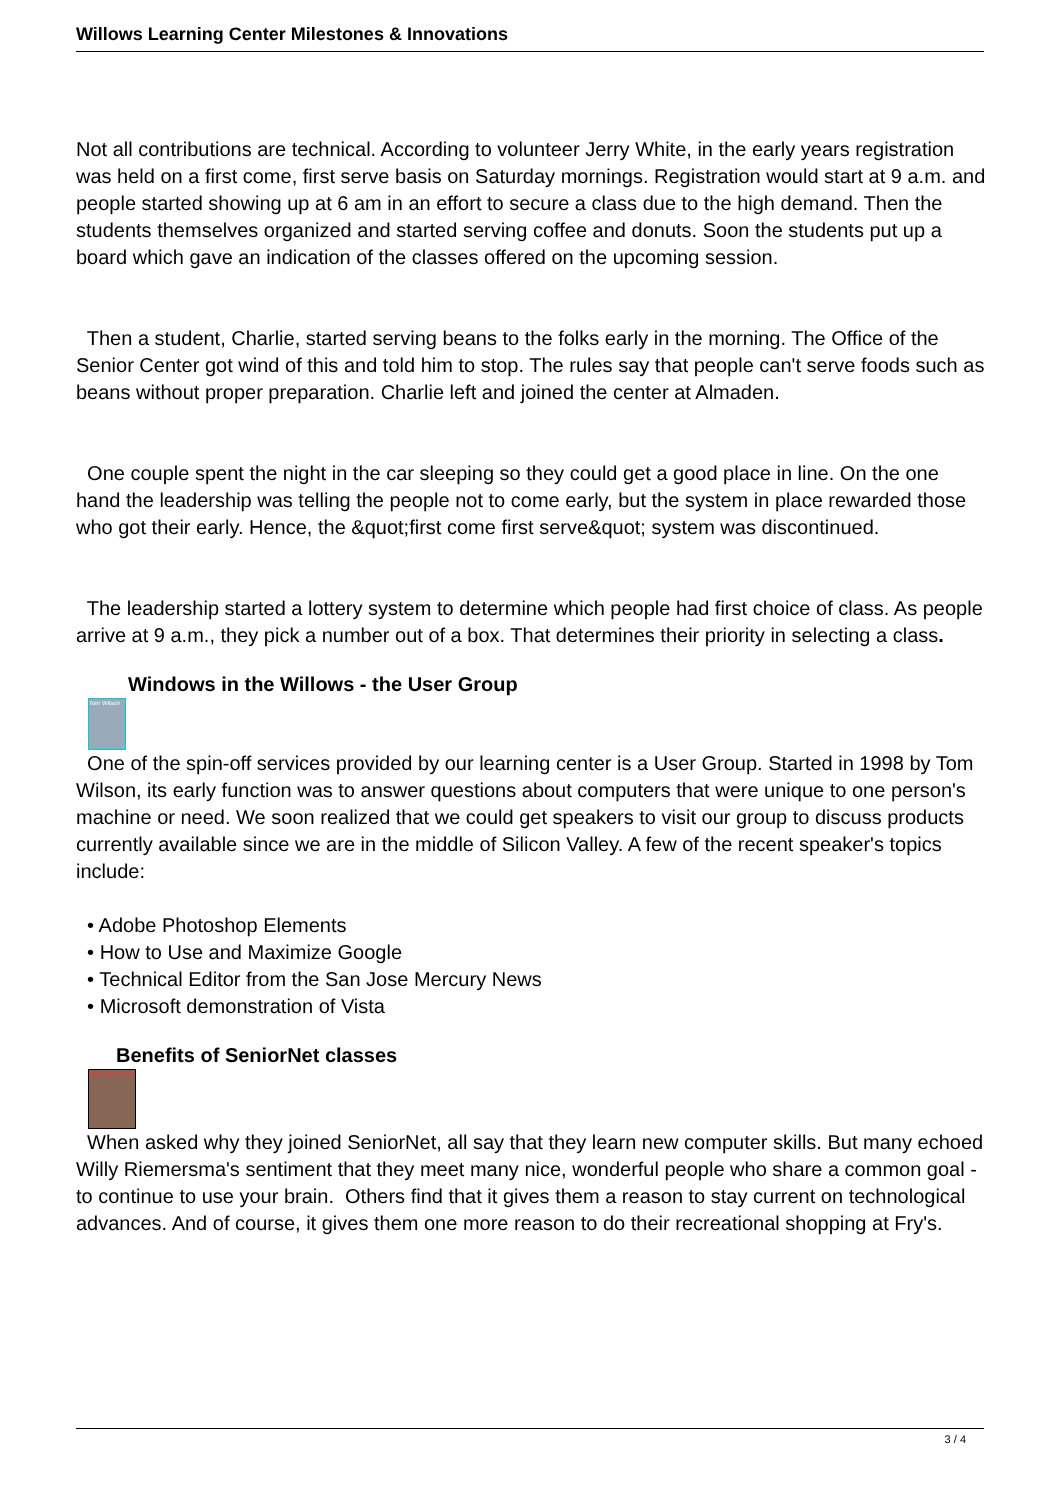Willows Learning Center Milestones & Innovations
Not all contributions are technical. According to volunteer Jerry White, in the early years registration was held on a first come, first serve basis on Saturday mornings. Registration would start at 9 a.m. and people started showing up at 6 am in an effort to secure a class due to the high demand. Then the students themselves organized and started serving coffee and donuts. Soon the students put up a board which gave an indication of the classes offered on the upcoming session.
Then a student, Charlie, started serving beans to the folks early in the morning. The Office of the Senior Center got wind of this and told him to stop. The rules say that people can't serve foods such as beans without proper preparation. Charlie left and joined the center at Almaden.
One couple spent the night in the car sleeping so they could get a good place in line. On the one hand the leadership was telling the people not to come early, but the system in place rewarded those who got their early. Hence, the &quot;first come first serve&quot; system was discontinued.
The leadership started a lottery system to determine which people had first choice of class. As people arrive at 9 a.m., they pick a number out of a box. That determines their priority in selecting a class.
Windows in the Willows - the User Group
Tom Wilson
One of the spin-off services provided by our learning center is a User Group. Started in 1998 by Tom Wilson, its early function was to answer questions about computers that were unique to one person's machine or need. We soon realized that we could get speakers to visit our group to discuss products currently available since we are in the middle of Silicon Valley. A few of the recent speaker's topics include:
• Adobe Photoshop Elements
• How to Use and Maximize Google
• Technical Editor from the San Jose Mercury News
• Microsoft demonstration of Vista
Benefits of SeniorNet classes
Willy Riemersma
When asked why they joined SeniorNet, all say that they learn new computer skills. But many echoed Willy Riemersma's sentiment that they meet many nice, wonderful people who share a common goal - to continue to use your brain. Others find that it gives them a reason to stay current on technological advances. And of course, it gives them one more reason to do their recreational shopping at Fry's.
3 / 4